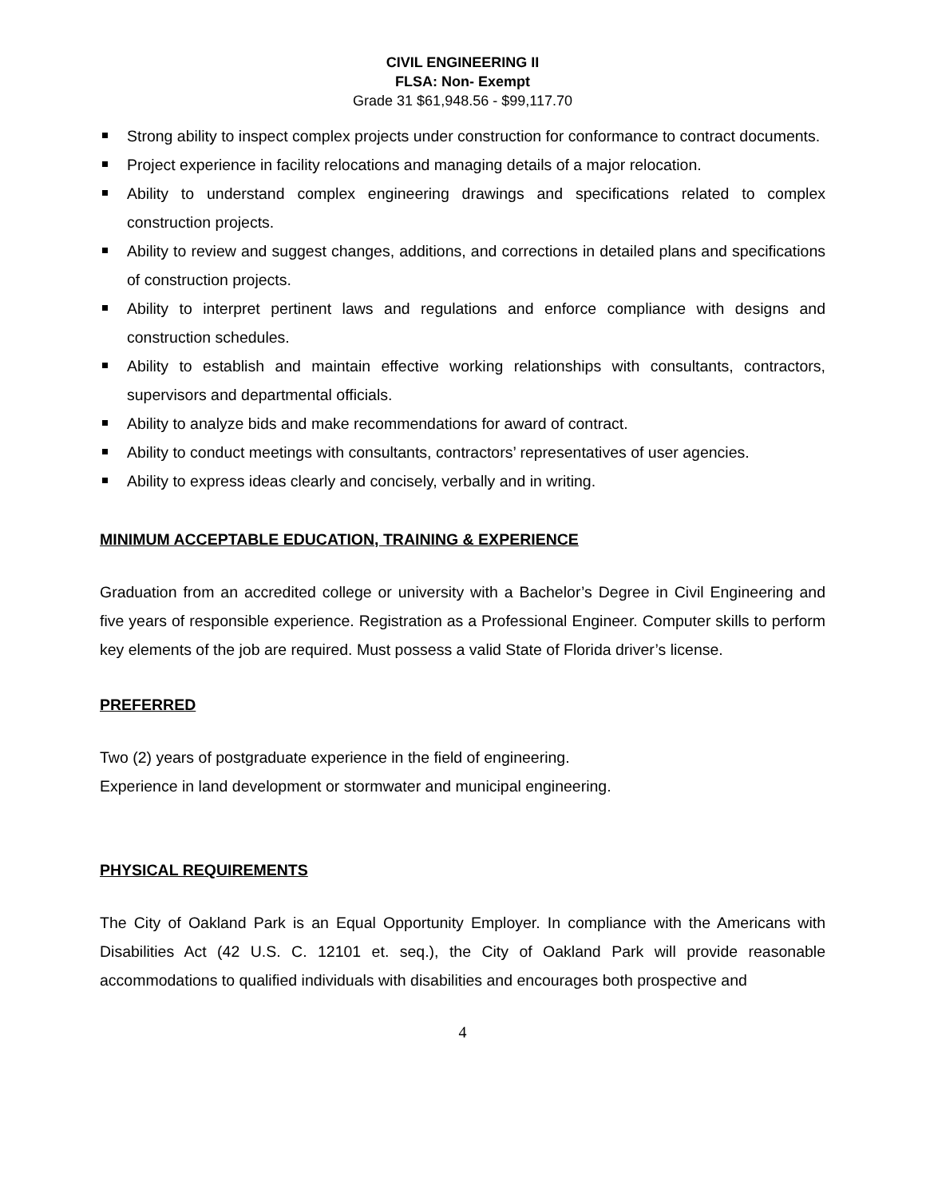CIVIL ENGINEERING II
FLSA: Non- Exempt
Grade 31 $61,948.56 - $99,117.70
Strong ability to inspect complex projects under construction for conformance to contract documents.
Project experience in facility relocations and managing details of a major relocation.
Ability to understand complex engineering drawings and specifications related to complex construction projects.
Ability to review and suggest changes, additions, and corrections in detailed plans and specifications of construction projects.
Ability to interpret pertinent laws and regulations and enforce compliance with designs and construction schedules.
Ability to establish and maintain effective working relationships with consultants, contractors, supervisors and departmental officials.
Ability to analyze bids and make recommendations for award of contract.
Ability to conduct meetings with consultants, contractors’ representatives of user agencies.
Ability to express ideas clearly and concisely, verbally and in writing.
MINIMUM ACCEPTABLE EDUCATION, TRAINING & EXPERIENCE
Graduation from an accredited college or university with a Bachelor’s Degree in Civil Engineering and five years of responsible experience. Registration as a Professional Engineer. Computer skills to perform key elements of the job are required. Must possess a valid State of Florida driver’s license.
PREFERRED
Two (2) years of postgraduate experience in the field of engineering.
Experience in land development or stormwater and municipal engineering.
PHYSICAL REQUIREMENTS
The City of Oakland Park is an Equal Opportunity Employer. In compliance with the Americans with Disabilities Act (42 U.S. C. 12101 et. seq.), the City of Oakland Park will provide reasonable accommodations to qualified individuals with disabilities and encourages both prospective and
4